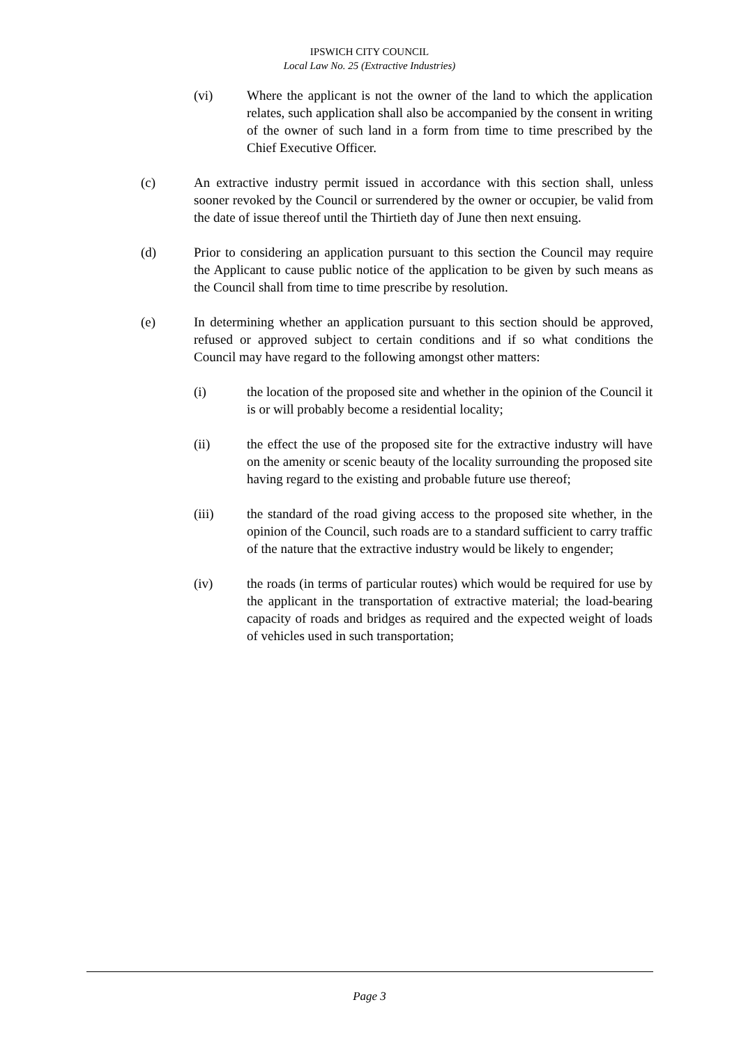IPSWICH CITY COUNCIL
Local Law No. 25 (Extractive Industries)
(vi) Where the applicant is not the owner of the land to which the application relates, such application shall also be accompanied by the consent in writing of the owner of such land in a form from time to time prescribed by the Chief Executive Officer.
(c) An extractive industry permit issued in accordance with this section shall, unless sooner revoked by the Council or surrendered by the owner or occupier, be valid from the date of issue thereof until the Thirtieth day of June then next ensuing.
(d) Prior to considering an application pursuant to this section the Council may require the Applicant to cause public notice of the application to be given by such means as the Council shall from time to time prescribe by resolution.
(e) In determining whether an application pursuant to this section should be approved, refused or approved subject to certain conditions and if so what conditions the Council may have regard to the following amongst other matters:
(i) the location of the proposed site and whether in the opinion of the Council it is or will probably become a residential locality;
(ii) the effect the use of the proposed site for the extractive industry will have on the amenity or scenic beauty of the locality surrounding the proposed site having regard to the existing and probable future use thereof;
(iii) the standard of the road giving access to the proposed site whether, in the opinion of the Council, such roads are to a standard sufficient to carry traffic of the nature that the extractive industry would be likely to engender;
(iv) the roads (in terms of particular routes) which would be required for use by the applicant in the transportation of extractive material; the load-bearing capacity of roads and bridges as required and the expected weight of loads of vehicles used in such transportation;
Page 3